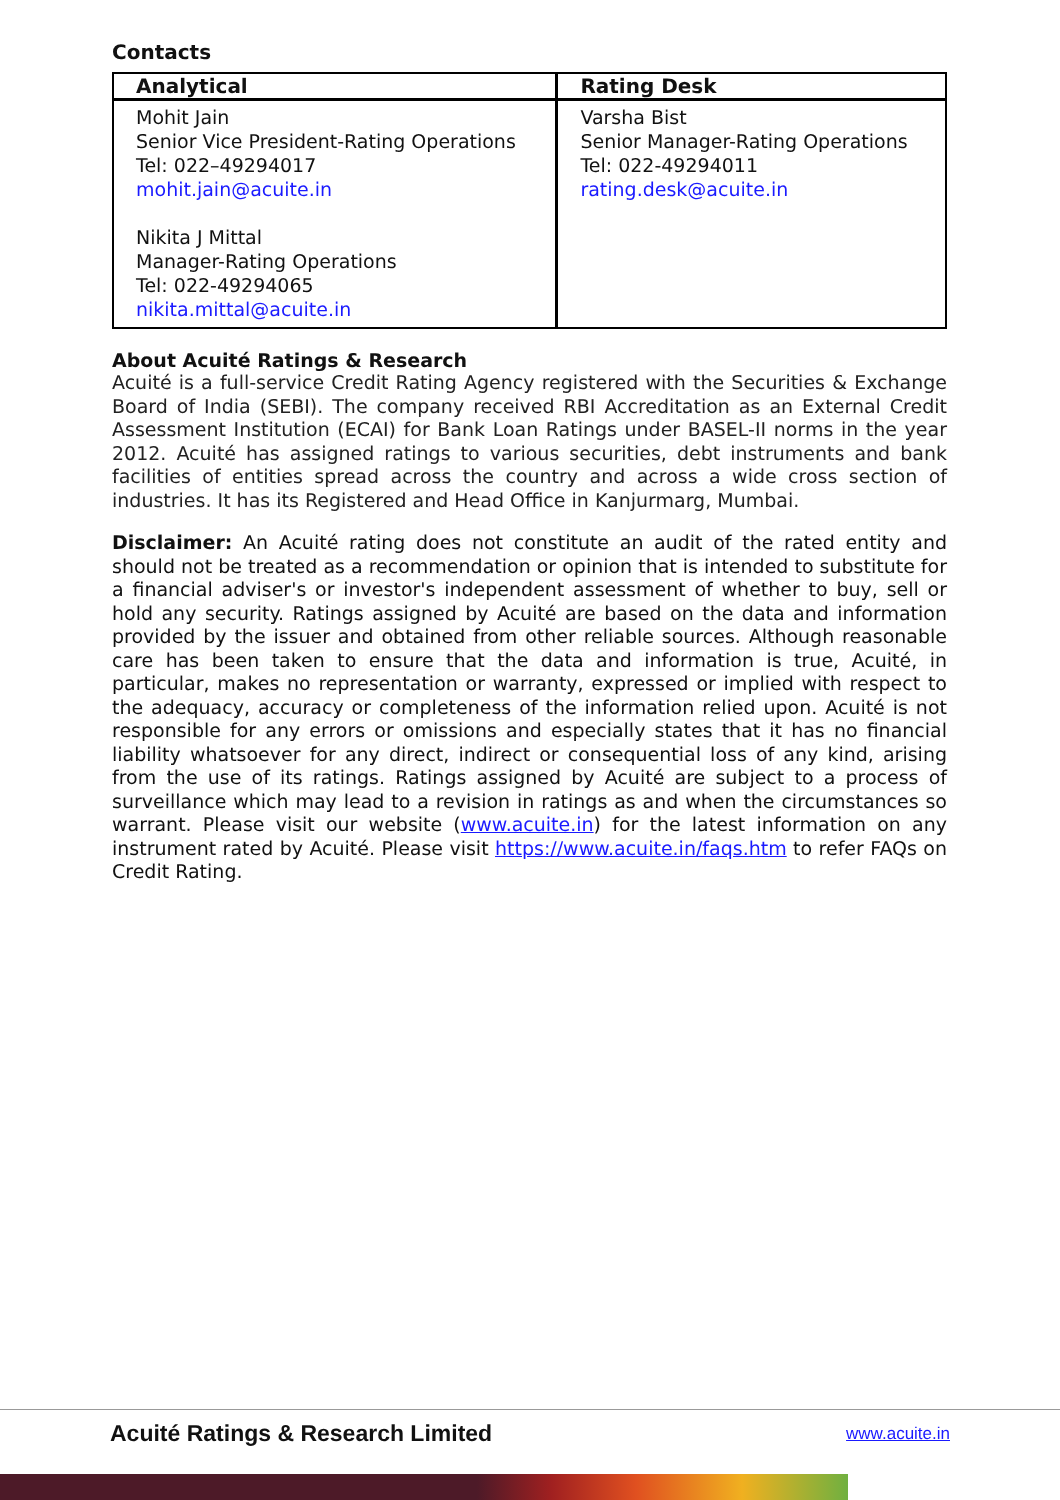Contacts
| Analytical | Rating Desk |
| --- | --- |
| Mohit Jain Senior Vice President-Rating Operations Tel: 022–49294017 mohit.jain@acuite.in Nikita J Mittal Manager-Rating Operations Tel: 022-49294065 nikita.mittal@acuite.in | Varsha Bist Senior Manager-Rating Operations Tel: 022-49294011 rating.desk@acuite.in |
About Acuité Ratings & Research
Acuité is a full-service Credit Rating Agency registered with the Securities & Exchange Board of India (SEBI). The company received RBI Accreditation as an External Credit Assessment Institution (ECAI) for Bank Loan Ratings under BASEL-II norms in the year 2012. Acuité has assigned ratings to various securities, debt instruments and bank facilities of entities spread across the country and across a wide cross section of industries. It has its Registered and Head Office in Kanjurmarg, Mumbai.
Disclaimer: An Acuité rating does not constitute an audit of the rated entity and should not be treated as a recommendation or opinion that is intended to substitute for a financial adviser's or investor's independent assessment of whether to buy, sell or hold any security. Ratings assigned by Acuité are based on the data and information provided by the issuer and obtained from other reliable sources. Although reasonable care has been taken to ensure that the data and information is true, Acuité, in particular, makes no representation or warranty, expressed or implied with respect to the adequacy, accuracy or completeness of the information relied upon. Acuité is not responsible for any errors or omissions and especially states that it has no financial liability whatsoever for any direct, indirect or consequential loss of any kind, arising from the use of its ratings. Ratings assigned by Acuité are subject to a process of surveillance which may lead to a revision in ratings as and when the circumstances so warrant. Please visit our website (www.acuite.in) for the latest information on any instrument rated by Acuité. Please visit https://www.acuite.in/faqs.htm to refer FAQs on Credit Rating.
Acuité Ratings & Research Limited www.acuite.in